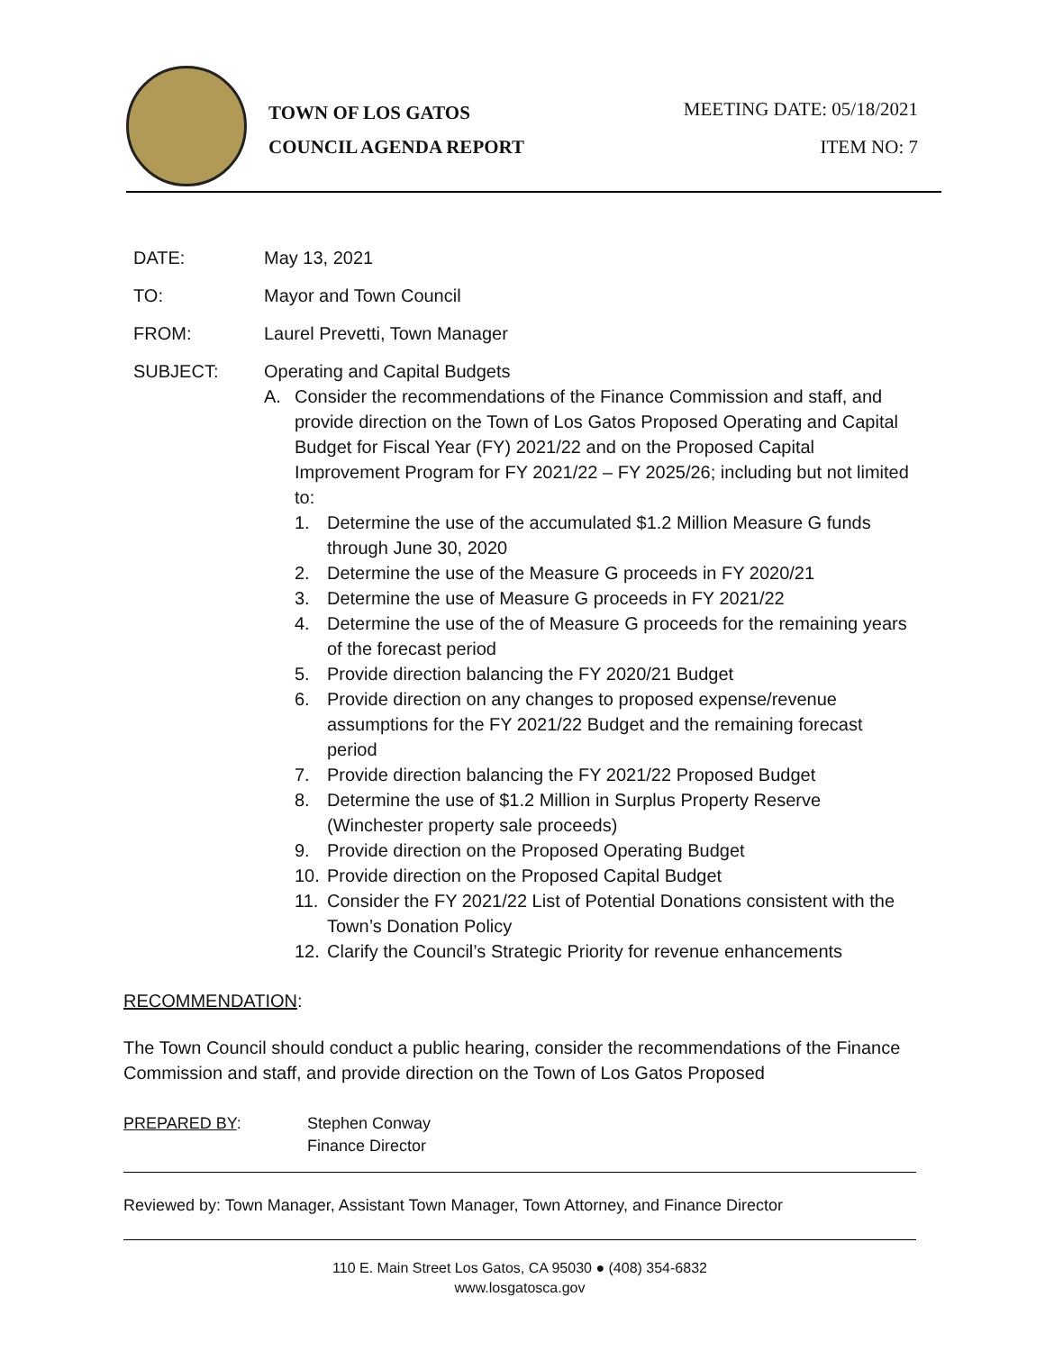TOWN OF LOS GATOS
COUNCIL AGENDA REPORT
MEETING DATE: 05/18/2021
ITEM NO: 7
DATE: May 13, 2021
TO: Mayor and Town Council
FROM: Laurel Prevetti, Town Manager
SUBJECT: Operating and Capital Budgets
A. Consider the recommendations of the Finance Commission and staff, and provide direction on the Town of Los Gatos Proposed Operating and Capital Budget for Fiscal Year (FY) 2021/22 and on the Proposed Capital Improvement Program for FY 2021/22 – FY 2025/26; including but not limited to:
1. Determine the use of the accumulated $1.2 Million Measure G funds through June 30, 2020
2. Determine the use of the Measure G proceeds in FY 2020/21
3. Determine the use of Measure G proceeds in FY 2021/22
4. Determine the use of the of Measure G proceeds for the remaining years of the forecast period
5. Provide direction balancing the FY 2020/21 Budget
6. Provide direction on any changes to proposed expense/revenue assumptions for the FY 2021/22 Budget and the remaining forecast period
7. Provide direction balancing the FY 2021/22 Proposed Budget
8. Determine the use of $1.2 Million in Surplus Property Reserve (Winchester property sale proceeds)
9. Provide direction on the Proposed Operating Budget
10. Provide direction on the Proposed Capital Budget
11. Consider the FY 2021/22 List of Potential Donations consistent with the Town’s Donation Policy
12. Clarify the Council’s Strategic Priority for revenue enhancements
RECOMMENDATION:
The Town Council should conduct a public hearing, consider the recommendations of the Finance Commission and staff, and provide direction on the Town of Los Gatos Proposed
PREPARED BY: Stephen Conway
Finance Director
Reviewed by: Town Manager, Assistant Town Manager, Town Attorney, and Finance Director
110 E. Main Street Los Gatos, CA 95030 ● (408) 354-6832
www.losgatosca.gov